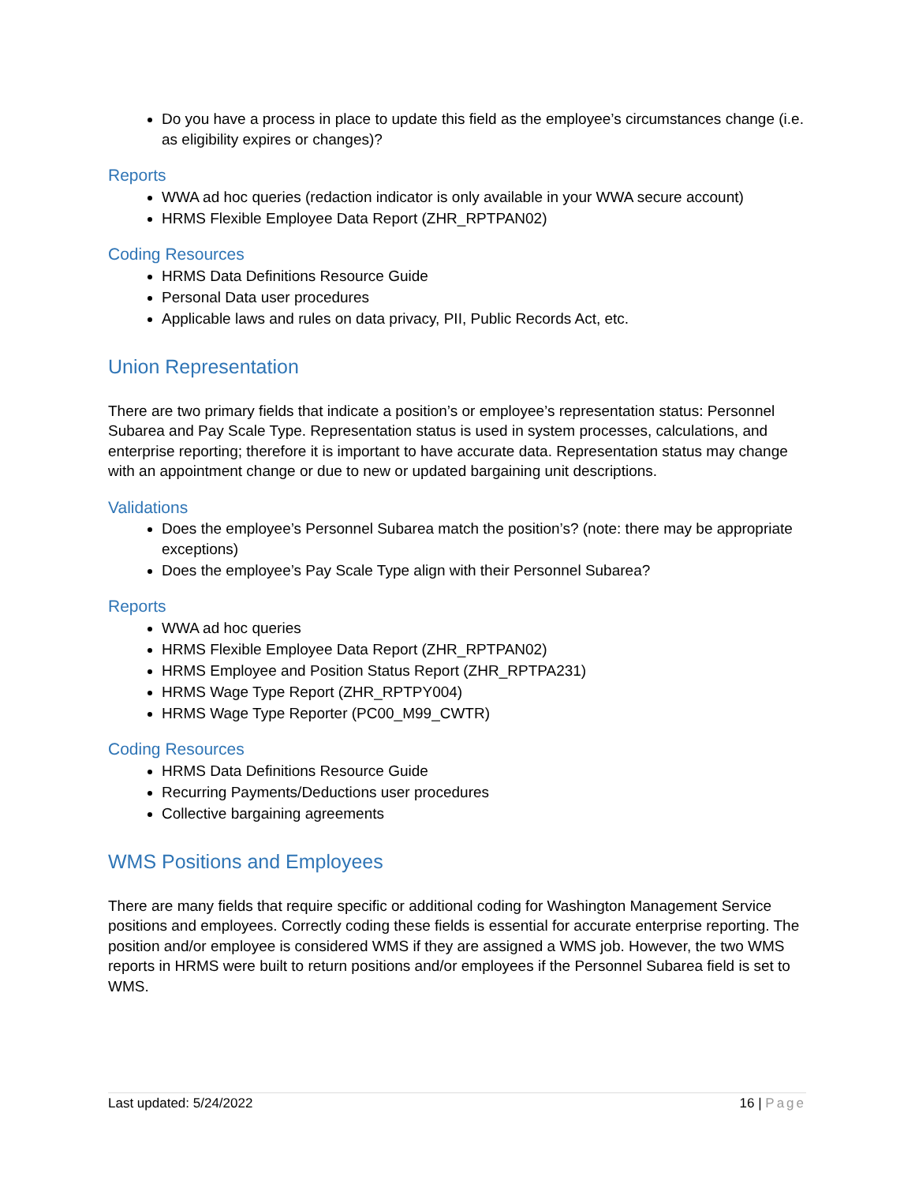Do you have a process in place to update this field as the employee’s circumstances change (i.e. as eligibility expires or changes)?
Reports
WWA ad hoc queries (redaction indicator is only available in your WWA secure account)
HRMS Flexible Employee Data Report (ZHR_RPTPAN02)
Coding Resources
HRMS Data Definitions Resource Guide
Personal Data user procedures
Applicable laws and rules on data privacy, PII, Public Records Act, etc.
Union Representation
There are two primary fields that indicate a position’s or employee’s representation status: Personnel Subarea and Pay Scale Type. Representation status is used in system processes, calculations, and enterprise reporting; therefore it is important to have accurate data. Representation status may change with an appointment change or due to new or updated bargaining unit descriptions.
Validations
Does the employee’s Personnel Subarea match the position’s? (note: there may be appropriate exceptions)
Does the employee’s Pay Scale Type align with their Personnel Subarea?
Reports
WWA ad hoc queries
HRMS Flexible Employee Data Report (ZHR_RPTPAN02)
HRMS Employee and Position Status Report (ZHR_RPTPA231)
HRMS Wage Type Report (ZHR_RPTPY004)
HRMS Wage Type Reporter (PC00_M99_CWTR)
Coding Resources
HRMS Data Definitions Resource Guide
Recurring Payments/Deductions user procedures
Collective bargaining agreements
WMS Positions and Employees
There are many fields that require specific or additional coding for Washington Management Service positions and employees. Correctly coding these fields is essential for accurate enterprise reporting. The position and/or employee is considered WMS if they are assigned a WMS job. However, the two WMS reports in HRMS were built to return positions and/or employees if the Personnel Subarea field is set to WMS.
Last updated: 5/24/2022 16 | Page